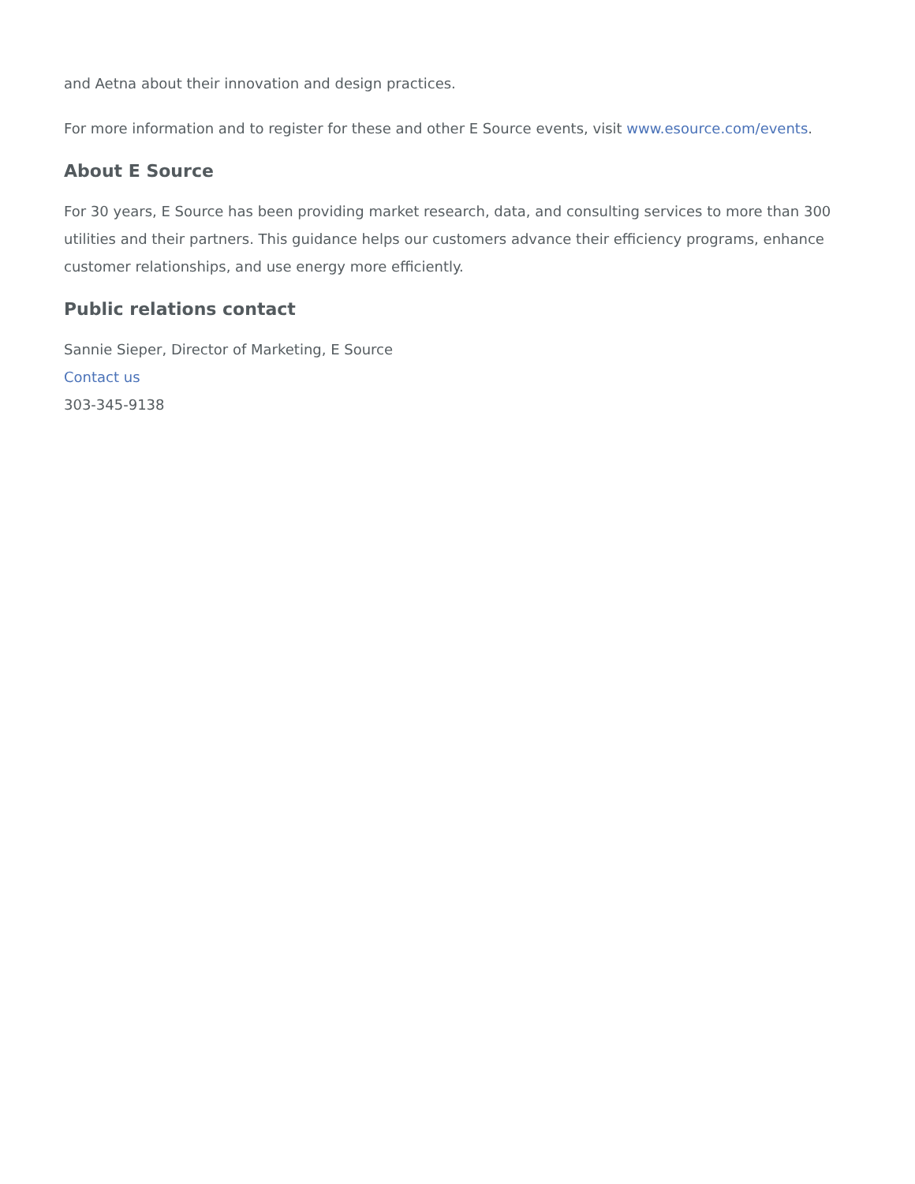and Aetna about their innovation and design practices.
For more information and to register for these and other E Source events, visit www.esource.com/events.
About E Source
For 30 years, E Source has been providing market research, data, and consulting services to more than 300 utilities and their partners. This guidance helps our customers advance their efficiency programs, enhance customer relationships, and use energy more efficiently.
Public relations contact
Sannie Sieper, Director of Marketing, E Source
Contact us
303-345-9138